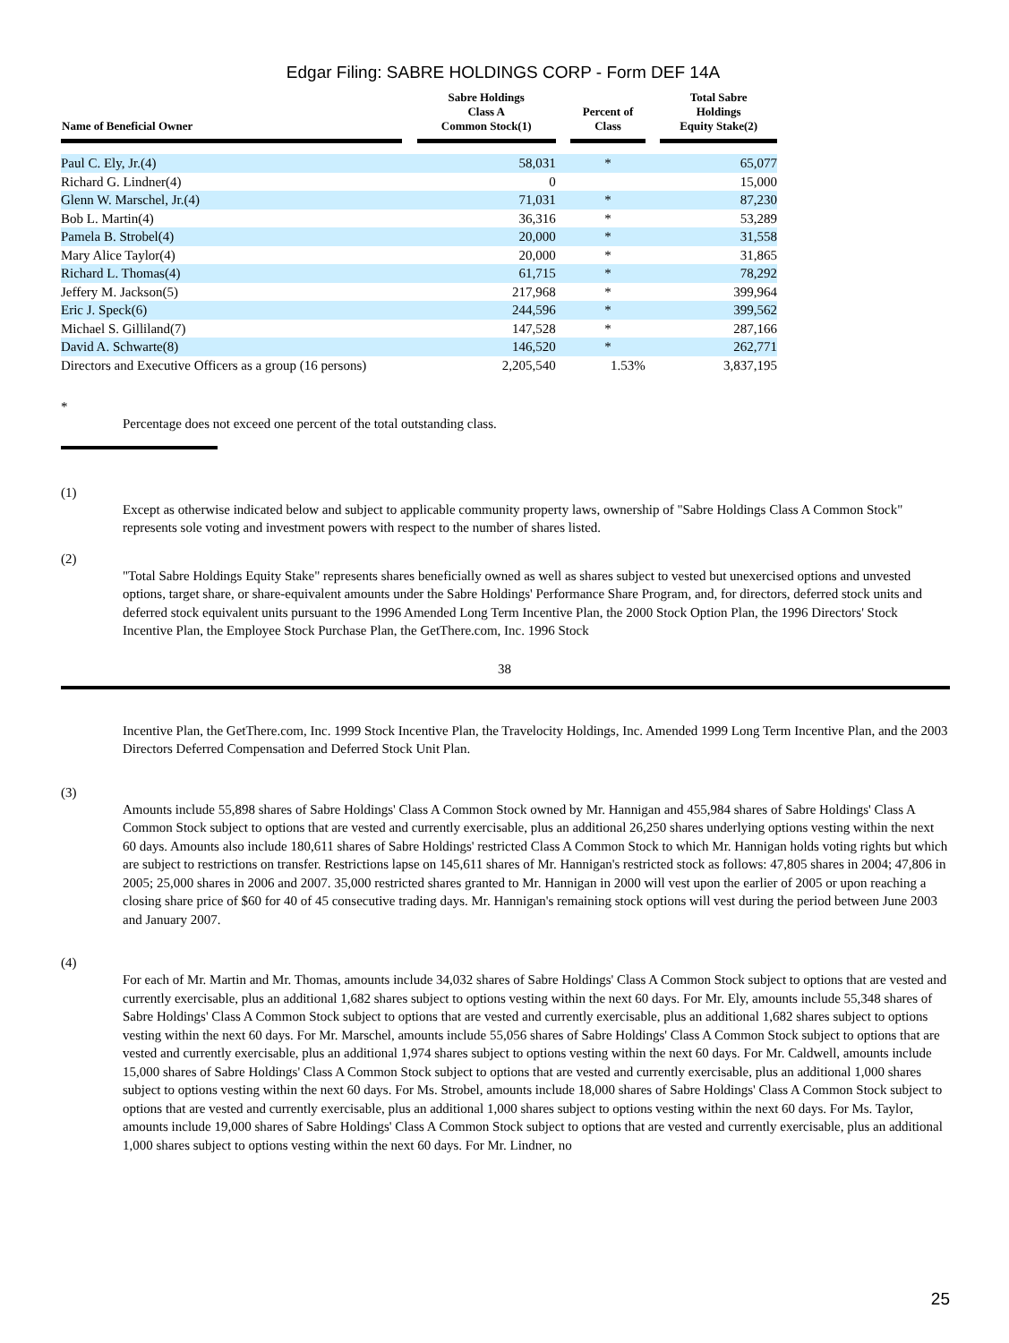Edgar Filing: SABRE HOLDINGS CORP - Form DEF 14A
| Name of Beneficial Owner | | Sabre Holdings Class A Common Stock(1) | | Percent of Class | | Total Sabre Holdings Equity Stake(2) |
| --- | --- | --- | --- | --- | --- | --- |
| Paul C. Ely, Jr.(4) | | 58,031 | | * | | 65,077 |
| Richard G. Lindner(4) | | 0 | | | | 15,000 |
| Glenn W. Marschel, Jr.(4) | | 71,031 | | * | | 87,230 |
| Bob L. Martin(4) | | 36,316 | | * | | 53,289 |
| Pamela B. Strobel(4) | | 20,000 | | * | | 31,558 |
| Mary Alice Taylor(4) | | 20,000 | | * | | 31,865 |
| Richard L. Thomas(4) | | 61,715 | | * | | 78,292 |
| Jeffery M. Jackson(5) | | 217,968 | | * | | 399,964 |
| Eric J. Speck(6) | | 244,596 | | * | | 399,562 |
| Michael S. Gilliland(7) | | 147,528 | | * | | 287,166 |
| David A. Schwarte(8) | | 146,520 | | * | | 262,771 |
| Directors and Executive Officers as a group (16 persons) | | 2,205,540 | | 1.53% | | 3,837,195 |
*
Percentage does not exceed one percent of the total outstanding class.
(1)
Except as otherwise indicated below and subject to applicable community property laws, ownership of "Sabre Holdings Class A Common Stock" represents sole voting and investment powers with respect to the number of shares listed.
(2)
"Total Sabre Holdings Equity Stake" represents shares beneficially owned as well as shares subject to vested but unexercised options and unvested options, target share, or share-equivalent amounts under the Sabre Holdings' Performance Share Program, and, for directors, deferred stock units and deferred stock equivalent units pursuant to the 1996 Amended Long Term Incentive Plan, the 2000 Stock Option Plan, the 1996 Directors' Stock Incentive Plan, the Employee Stock Purchase Plan, the GetThere.com, Inc. 1996 Stock
38
Incentive Plan, the GetThere.com, Inc. 1999 Stock Incentive Plan, the Travelocity Holdings, Inc. Amended 1999 Long Term Incentive Plan, and the 2003 Directors Deferred Compensation and Deferred Stock Unit Plan.
(3)
Amounts include 55,898 shares of Sabre Holdings' Class A Common Stock owned by Mr. Hannigan and 455,984 shares of Sabre Holdings' Class A Common Stock subject to options that are vested and currently exercisable, plus an additional 26,250 shares underlying options vesting within the next 60 days. Amounts also include 180,611 shares of Sabre Holdings' restricted Class A Common Stock to which Mr. Hannigan holds voting rights but which are subject to restrictions on transfer. Restrictions lapse on 145,611 shares of Mr. Hannigan's restricted stock as follows: 47,805 shares in 2004; 47,806 in 2005; 25,000 shares in 2006 and 2007. 35,000 restricted shares granted to Mr. Hannigan in 2000 will vest upon the earlier of 2005 or upon reaching a closing share price of $60 for 40 of 45 consecutive trading days. Mr. Hannigan's remaining stock options will vest during the period between June 2003 and January 2007.
(4)
For each of Mr. Martin and Mr. Thomas, amounts include 34,032 shares of Sabre Holdings' Class A Common Stock subject to options that are vested and currently exercisable, plus an additional 1,682 shares subject to options vesting within the next 60 days. For Mr. Ely, amounts include 55,348 shares of Sabre Holdings' Class A Common Stock subject to options that are vested and currently exercisable, plus an additional 1,682 shares subject to options vesting within the next 60 days. For Mr. Marschel, amounts include 55,056 shares of Sabre Holdings' Class A Common Stock subject to options that are vested and currently exercisable, plus an additional 1,974 shares subject to options vesting within the next 60 days. For Mr. Caldwell, amounts include 15,000 shares of Sabre Holdings' Class A Common Stock subject to options that are vested and currently exercisable, plus an additional 1,000 shares subject to options vesting within the next 60 days. For Ms. Strobel, amounts include 18,000 shares of Sabre Holdings' Class A Common Stock subject to options that are vested and currently exercisable, plus an additional 1,000 shares subject to options vesting within the next 60 days. For Ms. Taylor, amounts include 19,000 shares of Sabre Holdings' Class A Common Stock subject to options that are vested and currently exercisable, plus an additional 1,000 shares subject to options vesting within the next 60 days. For Mr. Lindner, no
25